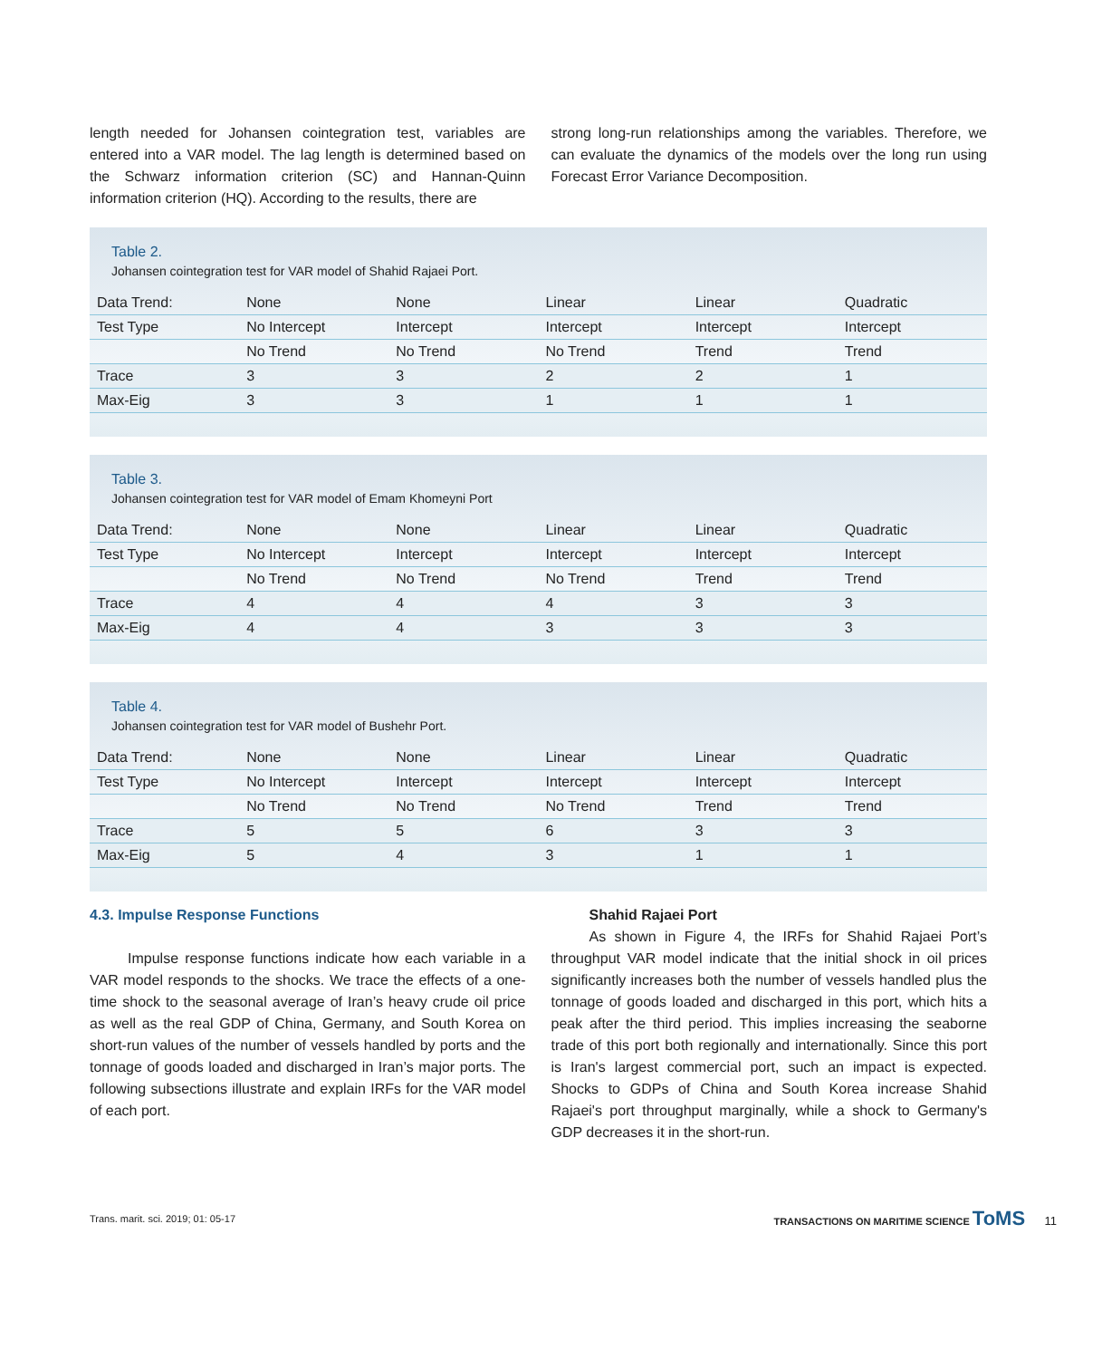length needed for Johansen cointegration test, variables are entered into a VAR model. The lag length is determined based on the Schwarz information criterion (SC) and Hannan-Quinn information criterion (HQ). According to the results, there are
strong long-run relationships among the variables. Therefore, we can evaluate the dynamics of the models over the long run using Forecast Error Variance Decomposition.
Table 2.
Johansen cointegration test for VAR model of Shahid Rajaei Port.
| Data Trend: | None | None | Linear | Linear | Quadratic |
| --- | --- | --- | --- | --- | --- |
| Test Type | No Intercept | Intercept | Intercept | Intercept | Intercept |
| | No Trend | No Trend | No Trend | Trend | Trend |
| Trace | 3 | 3 | 2 | 2 | 1 |
| Max-Eig | 3 | 3 | 1 | 1 | 1 |
Table 3.
Johansen cointegration test for VAR model of Emam Khomeyni Port
| Data Trend: | None | None | Linear | Linear | Quadratic |
| --- | --- | --- | --- | --- | --- |
| Test Type | No Intercept | Intercept | Intercept | Intercept | Intercept |
| | No Trend | No Trend | No Trend | Trend | Trend |
| Trace | 4 | 4 | 4 | 3 | 3 |
| Max-Eig | 4 | 4 | 3 | 3 | 3 |
Table 4.
Johansen cointegration test for VAR model of Bushehr Port.
| Data Trend: | None | None | Linear | Linear | Quadratic |
| --- | --- | --- | --- | --- | --- |
| Test Type | No Intercept | Intercept | Intercept | Intercept | Intercept |
| | No Trend | No Trend | No Trend | Trend | Trend |
| Trace | 5 | 5 | 6 | 3 | 3 |
| Max-Eig | 5 | 4 | 3 | 1 | 1 |
4.3. Impulse Response Functions
Impulse response functions indicate how each variable in a VAR model responds to the shocks. We trace the effects of a one-time shock to the seasonal average of Iran’s heavy crude oil price as well as the real GDP of China, Germany, and South Korea on short-run values of the number of vessels handled by ports and the tonnage of goods loaded and discharged in Iran’s major ports. The following subsections illustrate and explain IRFs for the VAR model of each port.
Shahid Rajaei Port
As shown in Figure 4, the IRFs for Shahid Rajaei Port’s throughput VAR model indicate that the initial shock in oil prices significantly increases both the number of vessels handled plus the tonnage of goods loaded and discharged in this port, which hits a peak after the third period. This implies increasing the seaborne trade of this port both regionally and internationally. Since this port is Iran's largest commercial port, such an impact is expected. Shocks to GDPs of China and South Korea increase Shahid Rajaei's port throughput marginally, while a shock to Germany's GDP decreases it in the short-run.
Trans. marit. sci. 2019; 01: 05-17 TRANSACTIONS ON MARITIME SCIENCE ToMS 11